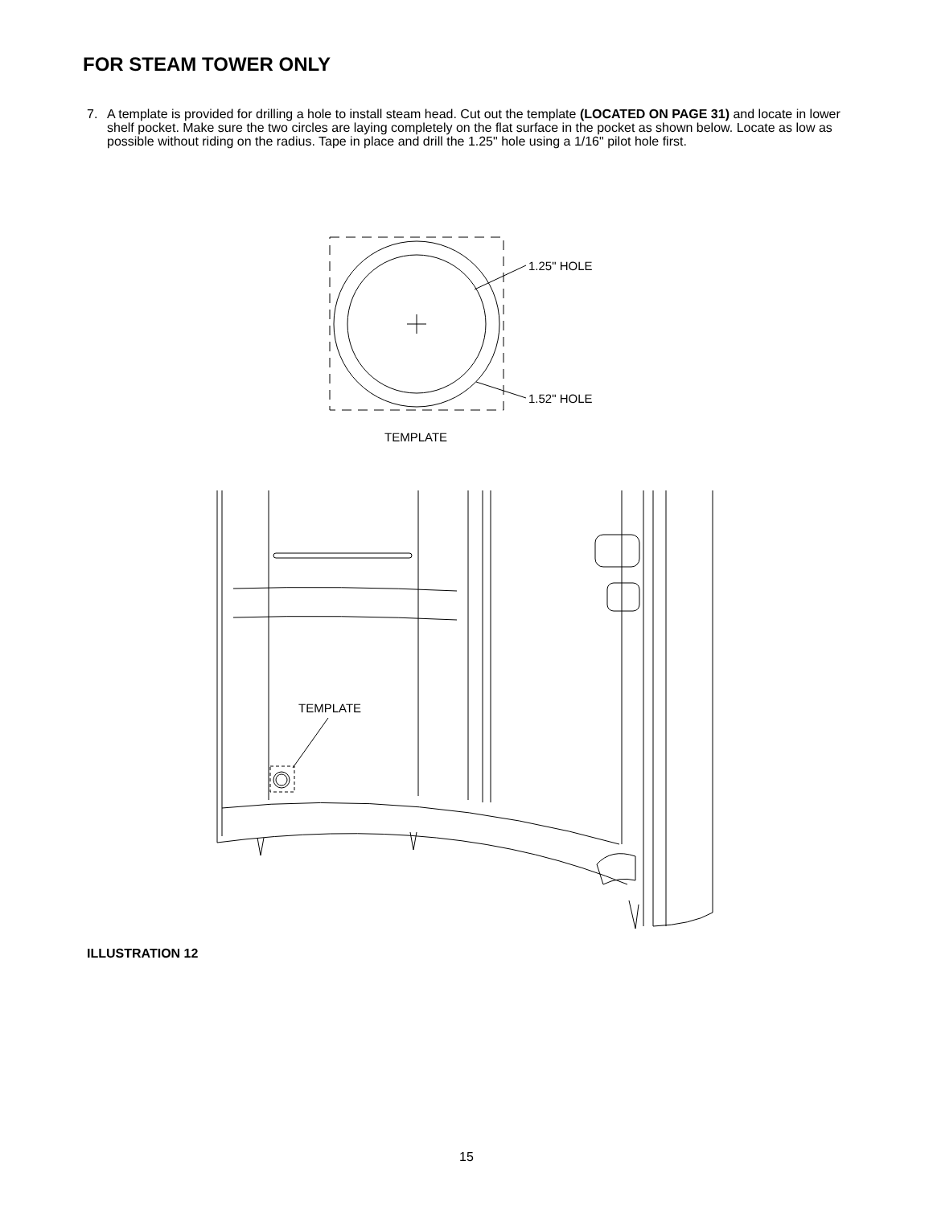FOR STEAM TOWER ONLY
7. A template is provided for drilling a hole to install steam head. Cut out the template (LOCATED ON PAGE 31) and locate in lower shelf pocket. Make sure the two circles are laying completely on the flat surface in the pocket as shown below. Locate as low as possible without riding on the radius. Tape in place and drill the 1.25" hole using a 1/16" pilot hole first.
1.25" HOLE
1.52" HOLE
TEMPLATE
TEMPLATE
ILLUSTRATION 12
15